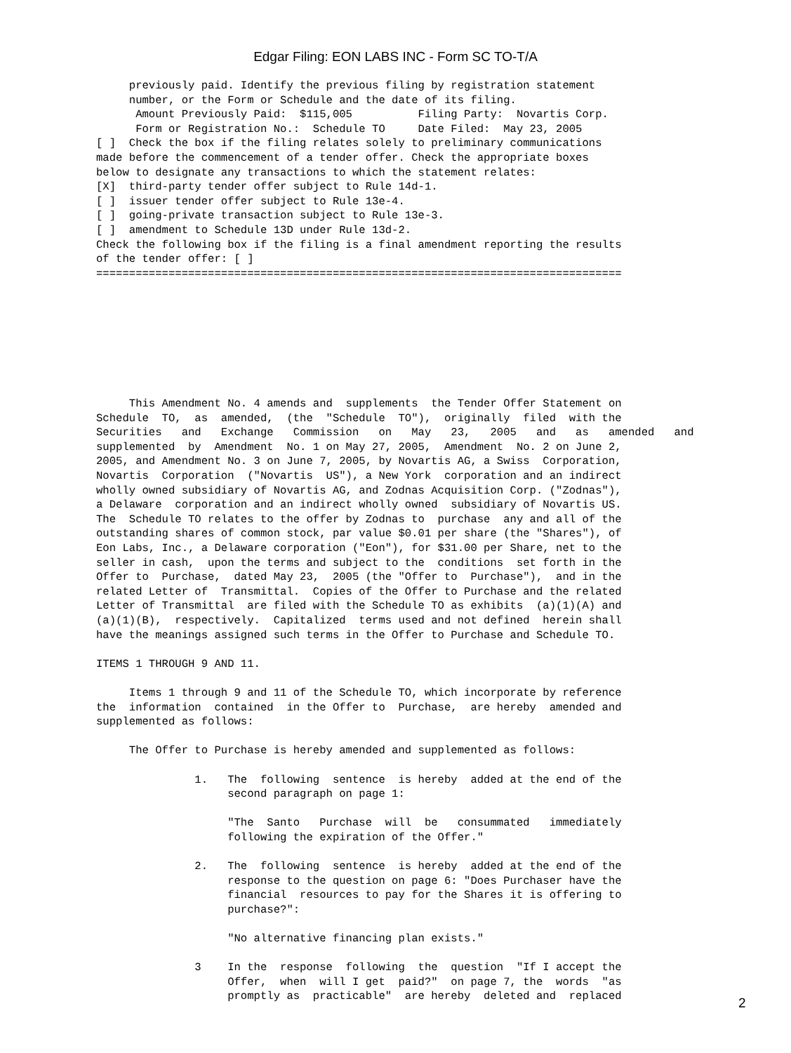Edgar Filing: EON LABS INC - Form SC TO-T/A
     previously paid. Identify the previous filing by registration statement
     number, or the Form or Schedule and the date of its filing.
      Amount Previously Paid:  $115,005          Filing Party:  Novartis Corp.
      Form or Registration No.:  Schedule TO     Date Filed:  May 23, 2005
[ ]  Check the box if the filing relates solely to preliminary communications
made before the commencement of a tender offer. Check the appropriate boxes
below to designate any transactions to which the statement relates:
[X]  third-party tender offer subject to Rule 14d-1.
[ ]  issuer tender offer subject to Rule 13e-4.
[ ]  going-private transaction subject to Rule 13e-3.
[ ]  amendment to Schedule 13D under Rule 13d-2.
Check the following box if the filing is a final amendment reporting the results
of the tender offer: [ ]
================================================================================








     This Amendment No. 4 amends and  supplements  the Tender Offer Statement on
Schedule  TO,  as  amended,  (the  "Schedule  TO"),  originally  filed  with the
Securities   and   Exchange   Commission   on   May   23,   2005   and   as   amended   and
supplemented  by  Amendment  No. 1 on May 27, 2005,  Amendment  No. 2 on June 2,
2005, and Amendment No. 3 on June 7, 2005, by Novartis AG, a Swiss  Corporation,
Novartis  Corporation  ("Novartis  US"), a New York  corporation and an indirect
wholly owned subsidiary of Novartis AG, and Zodnas Acquisition Corp. ("Zodnas"),
a Delaware  corporation and an indirect wholly owned  subsidiary of Novartis US.
The  Schedule TO relates to the offer by Zodnas to  purchase  any and all of the
outstanding shares of common stock, par value $0.01 per share (the "Shares"), of
Eon Labs, Inc., a Delaware corporation ("Eon"), for $31.00 per Share, net to the
seller in cash,  upon the terms and subject to the  conditions  set forth in the
Offer to  Purchase,  dated May 23,  2005 (the "Offer to  Purchase"),  and in the
related Letter of  Transmittal.  Copies of the Offer to Purchase and the related
Letter of Transmittal  are filed with the Schedule TO as exhibits  (a)(1)(A) and
(a)(1)(B),  respectively.  Capitalized  terms used and not defined  herein shall
have the meanings assigned such terms in the Offer to Purchase and Schedule TO.

ITEMS 1 THROUGH 9 AND 11.

     Items 1 through 9 and 11 of the Schedule TO, which incorporate by reference
the  information  contained  in the Offer to  Purchase,  are hereby  amended and
supplemented as follows:

     The Offer to Purchase is hereby amended and supplemented as follows:

               1.   The  following  sentence  is hereby  added at the end of the
                    second paragraph on page 1:

                    "The  Santo   Purchase  will  be   consummated   immediately
                    following the expiration of the Offer."

               2.   The  following  sentence  is hereby  added at the end of the
                    response to the question on page 6: "Does Purchaser have the
                    financial  resources to pay for the Shares it is offering to
                    purchase?":

                    "No alternative financing plan exists."

               3    In the  response  following  the  question  "If I accept the
                    Offer,  when  will I get  paid?"  on page 7, the  words  "as
                    promptly as  practicable"  are hereby  deleted and  replaced
2